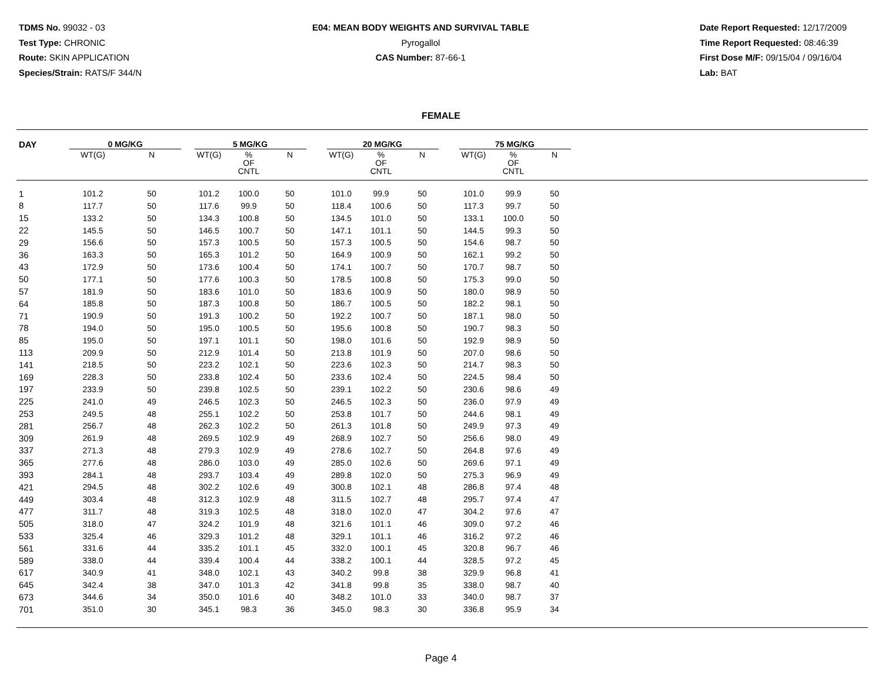TDMS No. 99032 - 03
Test Type: CHRONIC
Route: SKIN APPLICATION
Species/Strain: RATS/F 344/N
E04: MEAN BODY WEIGHTS AND SURVIVAL TABLE
Pyrogallol
CAS Number: 87-66-1
Date Report Requested: 12/17/2009
Time Report Requested: 08:46:39
First Dose M/F: 09/15/04 / 09/16/04
Lab: BAT
FEMALE
| DAY | 0 MG/KG | | 5 MG/KG | | | 20 MG/KG | | | 75 MG/KG | | | |
| --- | --- | --- | --- | --- | --- | --- | --- | --- | --- | --- | --- | --- |
| | WT(G) | N | WT(G) | % OF CNTL | N | WT(G) | % OF CNTL | N | WT(G) | % OF CNTL | N | |
| 1 | 101.2 | 50 | 101.2 | 100.0 | 50 | 101.0 | 99.9 | 50 | 101.0 | 99.9 | 50 | |
| 8 | 117.7 | 50 | 117.6 | 99.9 | 50 | 118.4 | 100.6 | 50 | 117.3 | 99.7 | 50 | |
| 15 | 133.2 | 50 | 134.3 | 100.8 | 50 | 134.5 | 101.0 | 50 | 133.1 | 100.0 | 50 | |
| 22 | 145.5 | 50 | 146.5 | 100.7 | 50 | 147.1 | 101.1 | 50 | 144.5 | 99.3 | 50 | |
| 29 | 156.6 | 50 | 157.3 | 100.5 | 50 | 157.3 | 100.5 | 50 | 154.6 | 98.7 | 50 | |
| 36 | 163.3 | 50 | 165.3 | 101.2 | 50 | 164.9 | 100.9 | 50 | 162.1 | 99.2 | 50 | |
| 43 | 172.9 | 50 | 173.6 | 100.4 | 50 | 174.1 | 100.7 | 50 | 170.7 | 98.7 | 50 | |
| 50 | 177.1 | 50 | 177.6 | 100.3 | 50 | 178.5 | 100.8 | 50 | 175.3 | 99.0 | 50 | |
| 57 | 181.9 | 50 | 183.6 | 101.0 | 50 | 183.6 | 100.9 | 50 | 180.0 | 98.9 | 50 | |
| 64 | 185.8 | 50 | 187.3 | 100.8 | 50 | 186.7 | 100.5 | 50 | 182.2 | 98.1 | 50 | |
| 71 | 190.9 | 50 | 191.3 | 100.2 | 50 | 192.2 | 100.7 | 50 | 187.1 | 98.0 | 50 | |
| 78 | 194.0 | 50 | 195.0 | 100.5 | 50 | 195.6 | 100.8 | 50 | 190.7 | 98.3 | 50 | |
| 85 | 195.0 | 50 | 197.1 | 101.1 | 50 | 198.0 | 101.6 | 50 | 192.9 | 98.9 | 50 | |
| 113 | 209.9 | 50 | 212.9 | 101.4 | 50 | 213.8 | 101.9 | 50 | 207.0 | 98.6 | 50 | |
| 141 | 218.5 | 50 | 223.2 | 102.1 | 50 | 223.6 | 102.3 | 50 | 214.7 | 98.3 | 50 | |
| 169 | 228.3 | 50 | 233.8 | 102.4 | 50 | 233.6 | 102.4 | 50 | 224.5 | 98.4 | 50 | |
| 197 | 233.9 | 50 | 239.8 | 102.5 | 50 | 239.1 | 102.2 | 50 | 230.6 | 98.6 | 49 | |
| 225 | 241.0 | 49 | 246.5 | 102.3 | 50 | 246.5 | 102.3 | 50 | 236.0 | 97.9 | 49 | |
| 253 | 249.5 | 48 | 255.1 | 102.2 | 50 | 253.8 | 101.7 | 50 | 244.6 | 98.1 | 49 | |
| 281 | 256.7 | 48 | 262.3 | 102.2 | 50 | 261.3 | 101.8 | 50 | 249.9 | 97.3 | 49 | |
| 309 | 261.9 | 48 | 269.5 | 102.9 | 49 | 268.9 | 102.7 | 50 | 256.6 | 98.0 | 49 | |
| 337 | 271.3 | 48 | 279.3 | 102.9 | 49 | 278.6 | 102.7 | 50 | 264.8 | 97.6 | 49 | |
| 365 | 277.6 | 48 | 286.0 | 103.0 | 49 | 285.0 | 102.6 | 50 | 269.6 | 97.1 | 49 | |
| 393 | 284.1 | 48 | 293.7 | 103.4 | 49 | 289.8 | 102.0 | 50 | 275.3 | 96.9 | 49 | |
| 421 | 294.5 | 48 | 302.2 | 102.6 | 49 | 300.8 | 102.1 | 48 | 286.8 | 97.4 | 48 | |
| 449 | 303.4 | 48 | 312.3 | 102.9 | 48 | 311.5 | 102.7 | 48 | 295.7 | 97.4 | 47 | |
| 477 | 311.7 | 48 | 319.3 | 102.5 | 48 | 318.0 | 102.0 | 47 | 304.2 | 97.6 | 47 | |
| 505 | 318.0 | 47 | 324.2 | 101.9 | 48 | 321.6 | 101.1 | 46 | 309.0 | 97.2 | 46 | |
| 533 | 325.4 | 46 | 329.3 | 101.2 | 48 | 329.1 | 101.1 | 46 | 316.2 | 97.2 | 46 | |
| 561 | 331.6 | 44 | 335.2 | 101.1 | 45 | 332.0 | 100.1 | 45 | 320.8 | 96.7 | 46 | |
| 589 | 338.0 | 44 | 339.4 | 100.4 | 44 | 338.2 | 100.1 | 44 | 328.5 | 97.2 | 45 | |
| 617 | 340.9 | 41 | 348.0 | 102.1 | 43 | 340.2 | 99.8 | 38 | 329.9 | 96.8 | 41 | |
| 645 | 342.4 | 38 | 347.0 | 101.3 | 42 | 341.8 | 99.8 | 35 | 338.0 | 98.7 | 40 | |
| 673 | 344.6 | 34 | 350.0 | 101.6 | 40 | 348.2 | 101.0 | 33 | 340.0 | 98.7 | 37 | |
| 701 | 351.0 | 30 | 345.1 | 98.3 | 36 | 345.0 | 98.3 | 30 | 336.8 | 95.9 | 34 | |
Page 4